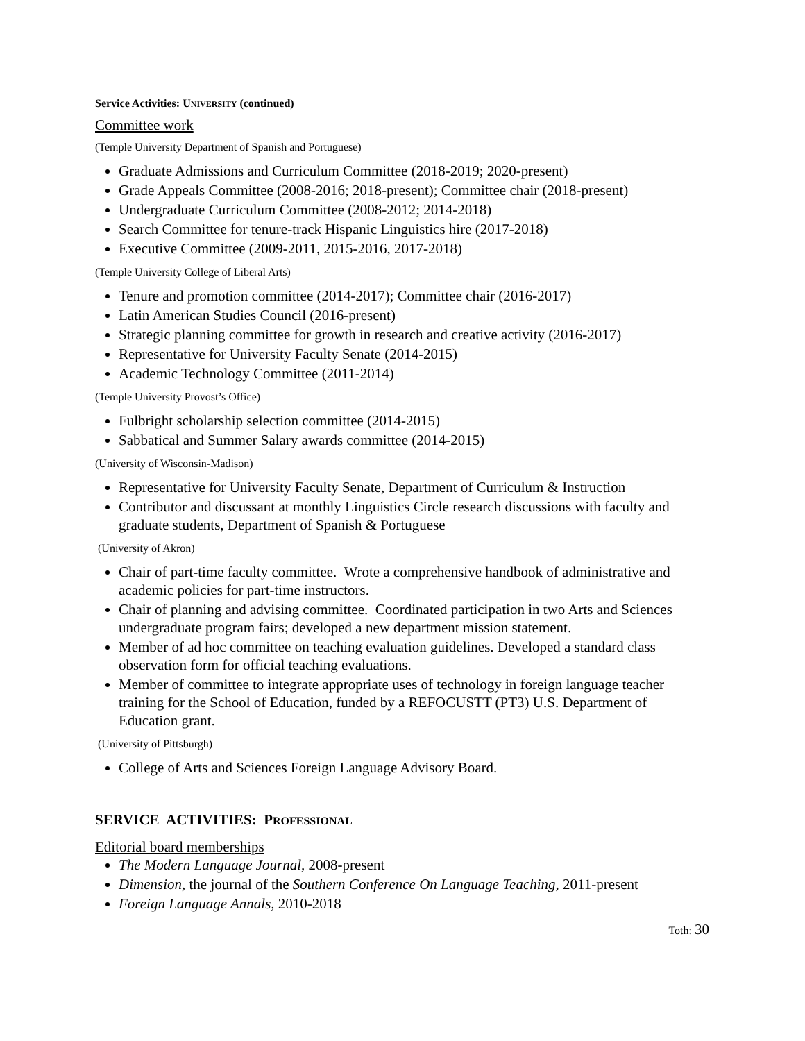Service Activities: UNIVERSITY (continued)
Committee work
(Temple University Department of Spanish and Portuguese)
Graduate Admissions and Curriculum Committee (2018-2019; 2020-present)
Grade Appeals Committee (2008-2016; 2018-present); Committee chair (2018-present)
Undergraduate Curriculum Committee (2008-2012; 2014-2018)
Search Committee for tenure-track Hispanic Linguistics hire (2017-2018)
Executive Committee (2009-2011, 2015-2016, 2017-2018)
(Temple University College of Liberal Arts)
Tenure and promotion committee (2014-2017); Committee chair (2016-2017)
Latin American Studies Council (2016-present)
Strategic planning committee for growth in research and creative activity (2016-2017)
Representative for University Faculty Senate (2014-2015)
Academic Technology Committee (2011-2014)
(Temple University Provost’s Office)
Fulbright scholarship selection committee (2014-2015)
Sabbatical and Summer Salary awards committee (2014-2015)
(University of Wisconsin-Madison)
Representative for University Faculty Senate, Department of Curriculum & Instruction
Contributor and discussant at monthly Linguistics Circle research discussions with faculty and graduate students, Department of Spanish & Portuguese
(University of Akron)
Chair of part-time faculty committee. Wrote a comprehensive handbook of administrative and academic policies for part-time instructors.
Chair of planning and advising committee. Coordinated participation in two Arts and Sciences undergraduate program fairs; developed a new department mission statement.
Member of ad hoc committee on teaching evaluation guidelines. Developed a standard class observation form for official teaching evaluations.
Member of committee to integrate appropriate uses of technology in foreign language teacher training for the School of Education, funded by a REFOCUSTT (PT3) U.S. Department of Education grant.
(University of Pittsburgh)
College of Arts and Sciences Foreign Language Advisory Board.
SERVICE ACTIVITIES: PROFESSIONAL
Editorial board memberships
The Modern Language Journal, 2008-present
Dimension, the journal of the Southern Conference On Language Teaching, 2011-present
Foreign Language Annals, 2010-2018
Toth: 30